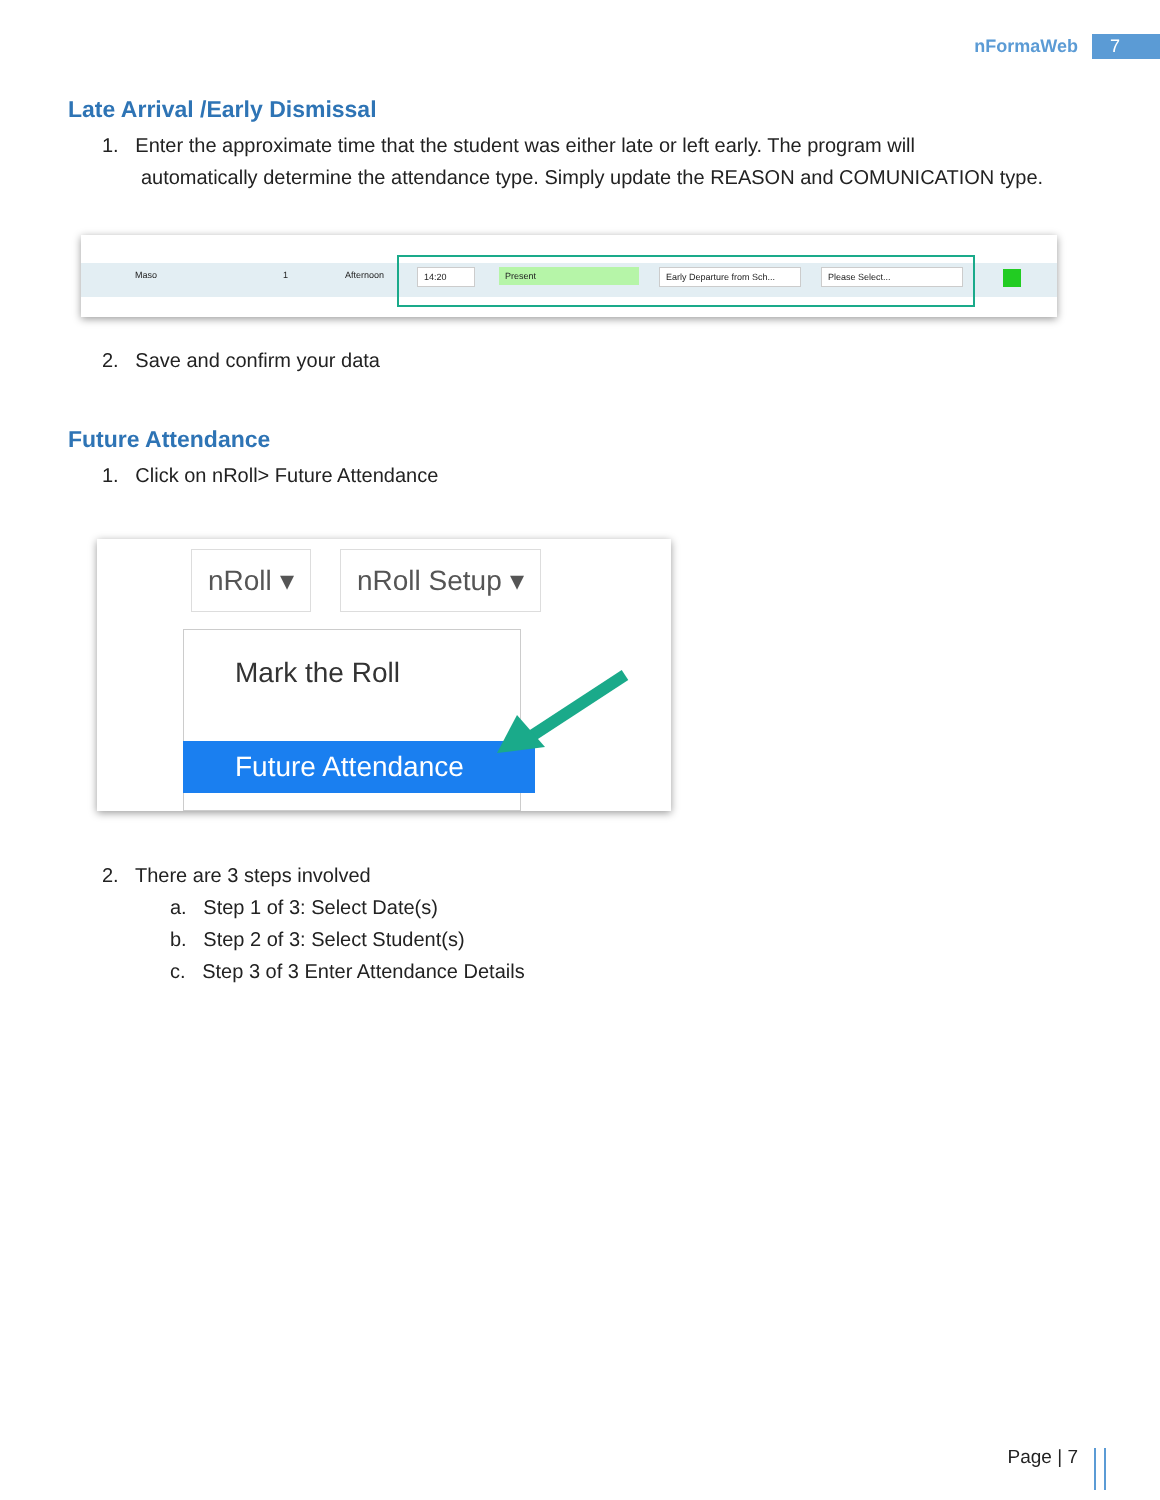nFormaWeb 7
Late Arrival /Early Dismissal
1. Enter the approximate time that the student was either late or left early. The program will
automatically determine the attendance type. Simply update the REASON and COMUNICATION type.
Maso 1 Afternoon
14:20 Present Early Departure from Sch... Please Select...
2. Save and confirm your data
Future Attendance
1. Click on nRoll> Future Attendance
nRoll ▾ nRoll Setup ▾
Mark the Roll
Future Attendance
2. There are 3 steps involved
a. Step 1 of 3: Select Date(s)
b. Step 2 of 3: Select Student(s)
c. Step 3 of 3 Enter Attendance Details
Page | 7